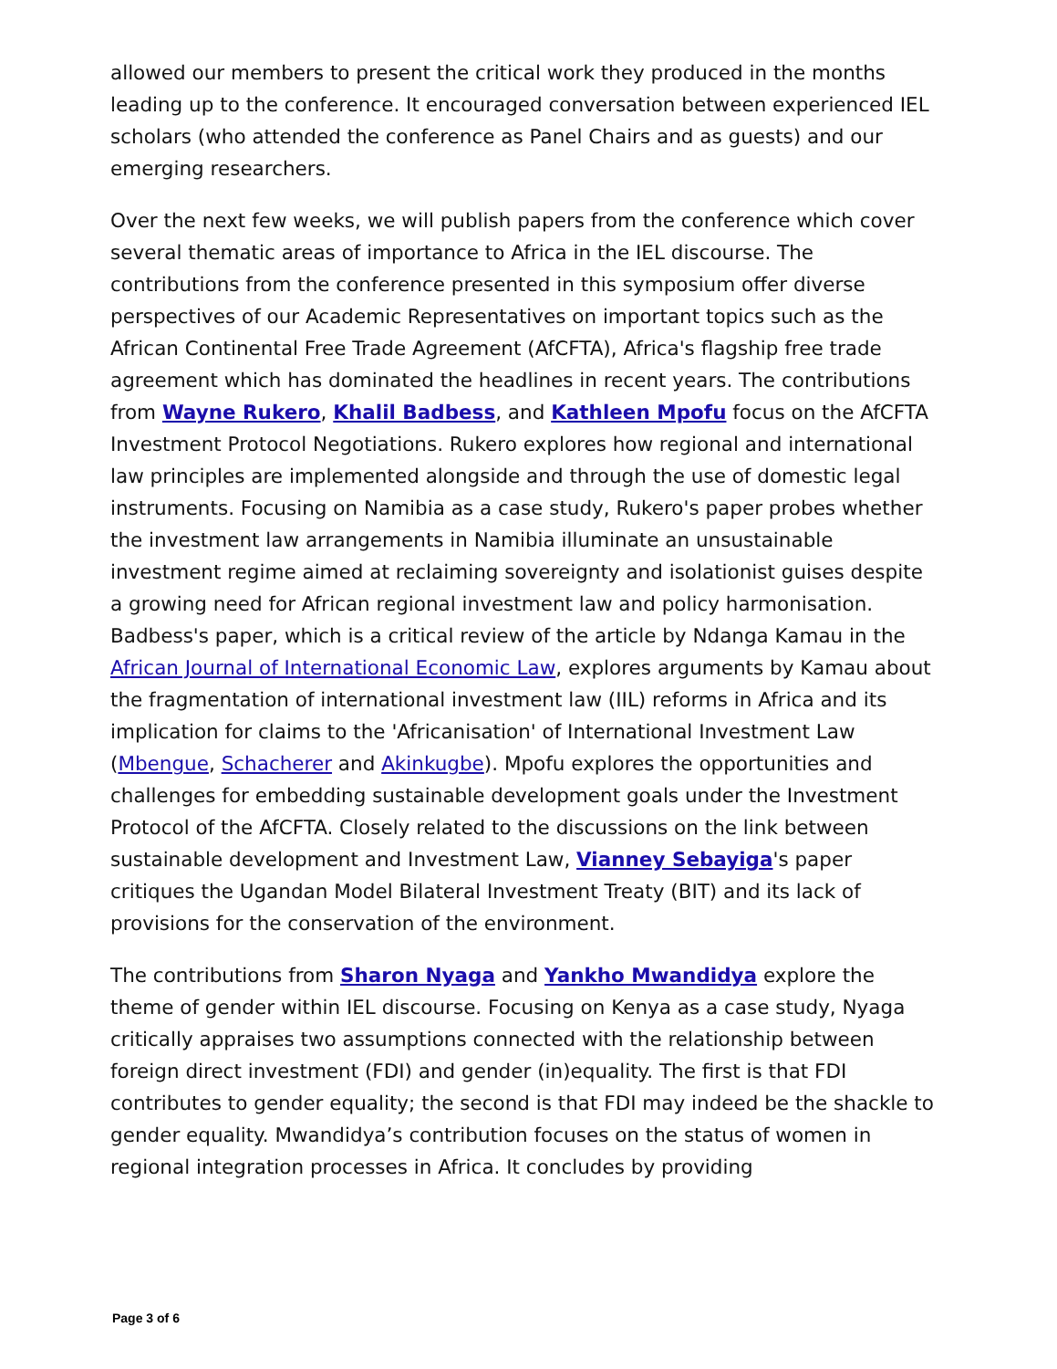allowed our members to present the critical work they produced in the months leading up to the conference. It encouraged conversation between experienced IEL scholars (who attended the conference as Panel Chairs and as guests) and our emerging researchers.
Over the next few weeks, we will publish papers from the conference which cover several thematic areas of importance to Africa in the IEL discourse. The contributions from the conference presented in this symposium offer diverse perspectives of our Academic Representatives on important topics such as the African Continental Free Trade Agreement (AfCFTA), Africa's flagship free trade agreement which has dominated the headlines in recent years. The contributions from Wayne Rukero, Khalil Badbess, and Kathleen Mpofu focus on the AfCFTA Investment Protocol Negotiations. Rukero explores how regional and international law principles are implemented alongside and through the use of domestic legal instruments. Focusing on Namibia as a case study, Rukero's paper probes whether the investment law arrangements in Namibia illuminate an unsustainable investment regime aimed at reclaiming sovereignty and isolationist guises despite a growing need for African regional investment law and policy harmonisation. Badbess's paper, which is a critical review of the article by Ndanga Kamau in the African Journal of International Economic Law, explores arguments by Kamau about the fragmentation of international investment law (IIL) reforms in Africa and its implication for claims to the 'Africanisation' of International Investment Law (Mbengue, Schacherer and Akinkugbe). Mpofu explores the opportunities and challenges for embedding sustainable development goals under the Investment Protocol of the AfCFTA. Closely related to the discussions on the link between sustainable development and Investment Law, Vianney Sebayiga's paper critiques the Ugandan Model Bilateral Investment Treaty (BIT) and its lack of provisions for the conservation of the environment.
The contributions from Sharon Nyaga and Yankho Mwandidya explore the theme of gender within IEL discourse. Focusing on Kenya as a case study, Nyaga critically appraises two assumptions connected with the relationship between foreign direct investment (FDI) and gender (in)equality. The first is that FDI contributes to gender equality; the second is that FDI may indeed be the shackle to gender equality. Mwandidya’s contribution focuses on the status of women in regional integration processes in Africa. It concludes by providing
Page 3 of 6